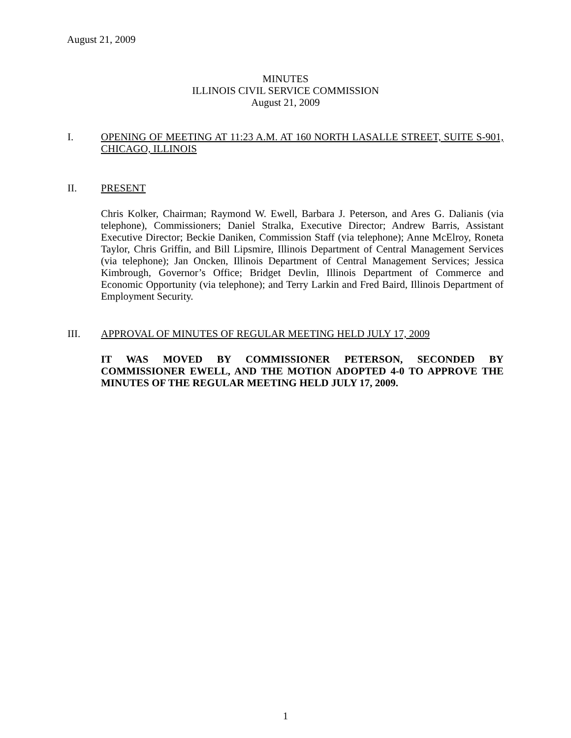August 21, 2009
MINUTES
ILLINOIS CIVIL SERVICE COMMISSION
August 21, 2009
I. OPENING OF MEETING AT 11:23 A.M. AT 160 NORTH LASALLE STREET, SUITE S-901, CHICAGO, ILLINOIS
II. PRESENT
Chris Kolker, Chairman; Raymond W. Ewell, Barbara J. Peterson, and Ares G. Dalianis (via telephone), Commissioners; Daniel Stralka, Executive Director; Andrew Barris, Assistant Executive Director; Beckie Daniken, Commission Staff (via telephone); Anne McElroy, Roneta Taylor, Chris Griffin, and Bill Lipsmire, Illinois Department of Central Management Services (via telephone); Jan Oncken, Illinois Department of Central Management Services; Jessica Kimbrough, Governor’s Office; Bridget Devlin, Illinois Department of Commerce and Economic Opportunity (via telephone); and Terry Larkin and Fred Baird, Illinois Department of Employment Security.
III. APPROVAL OF MINUTES OF REGULAR MEETING HELD JULY 17, 2009
IT WAS MOVED BY COMMISSIONER PETERSON, SECONDED BY COMMISSIONER EWELL, AND THE MOTION ADOPTED 4-0 TO APPROVE THE MINUTES OF THE REGULAR MEETING HELD JULY 17, 2009.
1